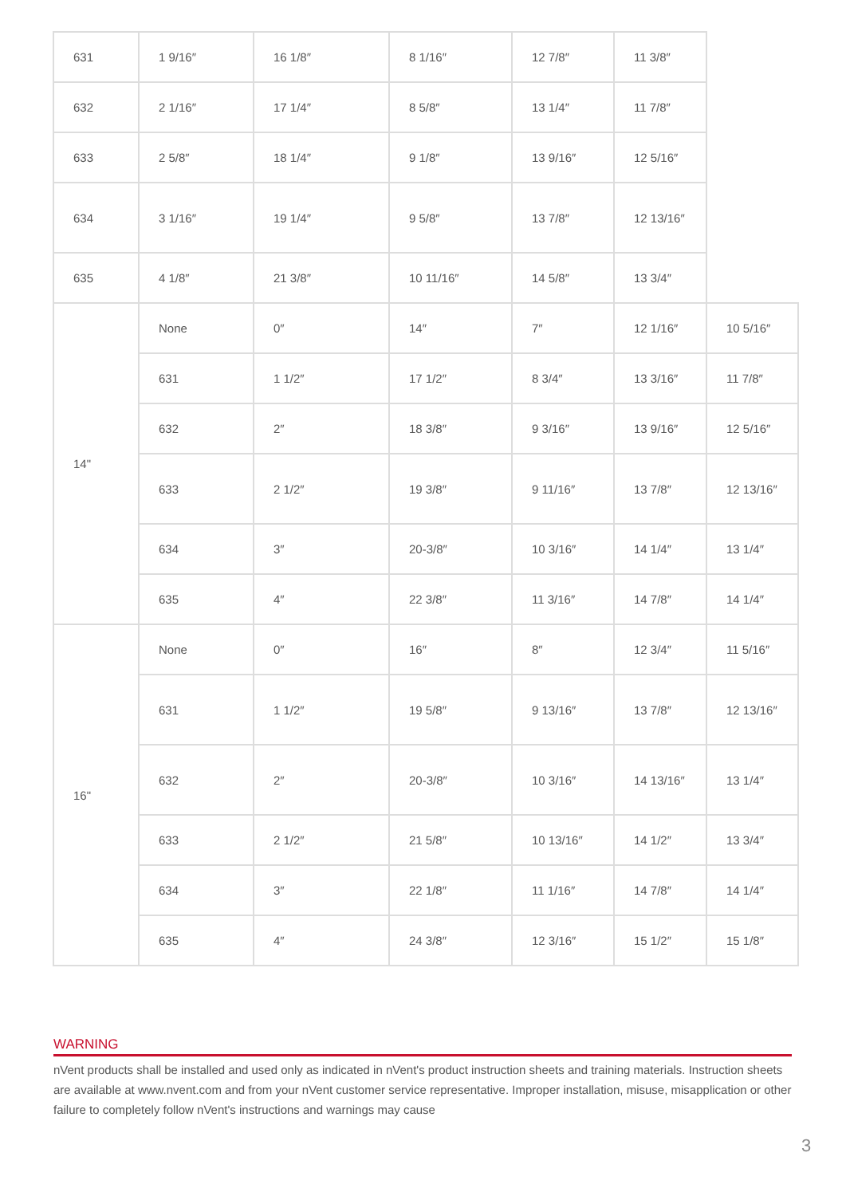| 631 | 1 9/16″ | 16 1/8″ | 8 1/16″ | 12 7/8″ | 11 3/8″ | |
| 632 | 2 1/16″ | 17 1/4″ | 8 5/8″ | 13 1/4″ | 11 7/8″ | |
| 633 | 2 5/8″ | 18 1/4″ | 9 1/8″ | 13 9/16″ | 12 5/16″ | |
| 634 | 3 1/16″ | 19 1/4″ | 9 5/8″ | 13 7/8″ | 12 13/16″ | |
| 635 | 4 1/8″ | 21 3/8″ | 10 11/16″ | 14 5/8″ | 13 3/4″ | |
| 14" | None | 0″ | 14″ | 7″ | 12 1/16″ | 10 5/16″ |
| | 631 | 1 1/2″ | 17 1/2″ | 8 3/4″ | 13 3/16″ | 11 7/8″ |
| | 632 | 2″ | 18 3/8″ | 9 3/16″ | 13 9/16″ | 12 5/16″ |
| | 633 | 2 1/2″ | 19 3/8″ | 9 11/16″ | 13 7/8″ | 12 13/16″ |
| | 634 | 3″ | 20-3/8″ | 10 3/16″ | 14 1/4″ | 13 1/4″ |
| | 635 | 4″ | 22 3/8″ | 11 3/16″ | 14 7/8″ | 14 1/4″ |
| 16" | None | 0″ | 16″ | 8″ | 12 3/4″ | 11 5/16″ |
| | 631 | 1 1/2″ | 19 5/8″ | 9 13/16″ | 13 7/8″ | 12 13/16″ |
| | 632 | 2″ | 20-3/8″ | 10 3/16″ | 14 13/16″ | 13 1/4″ |
| | 633 | 2 1/2″ | 21 5/8″ | 10 13/16″ | 14 1/2″ | 13 3/4″ |
| | 634 | 3″ | 22 1/8″ | 11 1/16″ | 14 7/8″ | 14 1/4″ |
| | 635 | 4″ | 24 3/8″ | 12 3/16″ | 15 1/2″ | 15 1/8″ |
WARNING
nVent products shall be installed and used only as indicated in nVent's product instruction sheets and training materials. Instruction sheets are available at www.nvent.com and from your nVent customer service representative. Improper installation, misuse, misapplication or other failure to completely follow nVent's instructions and warnings may cause
3